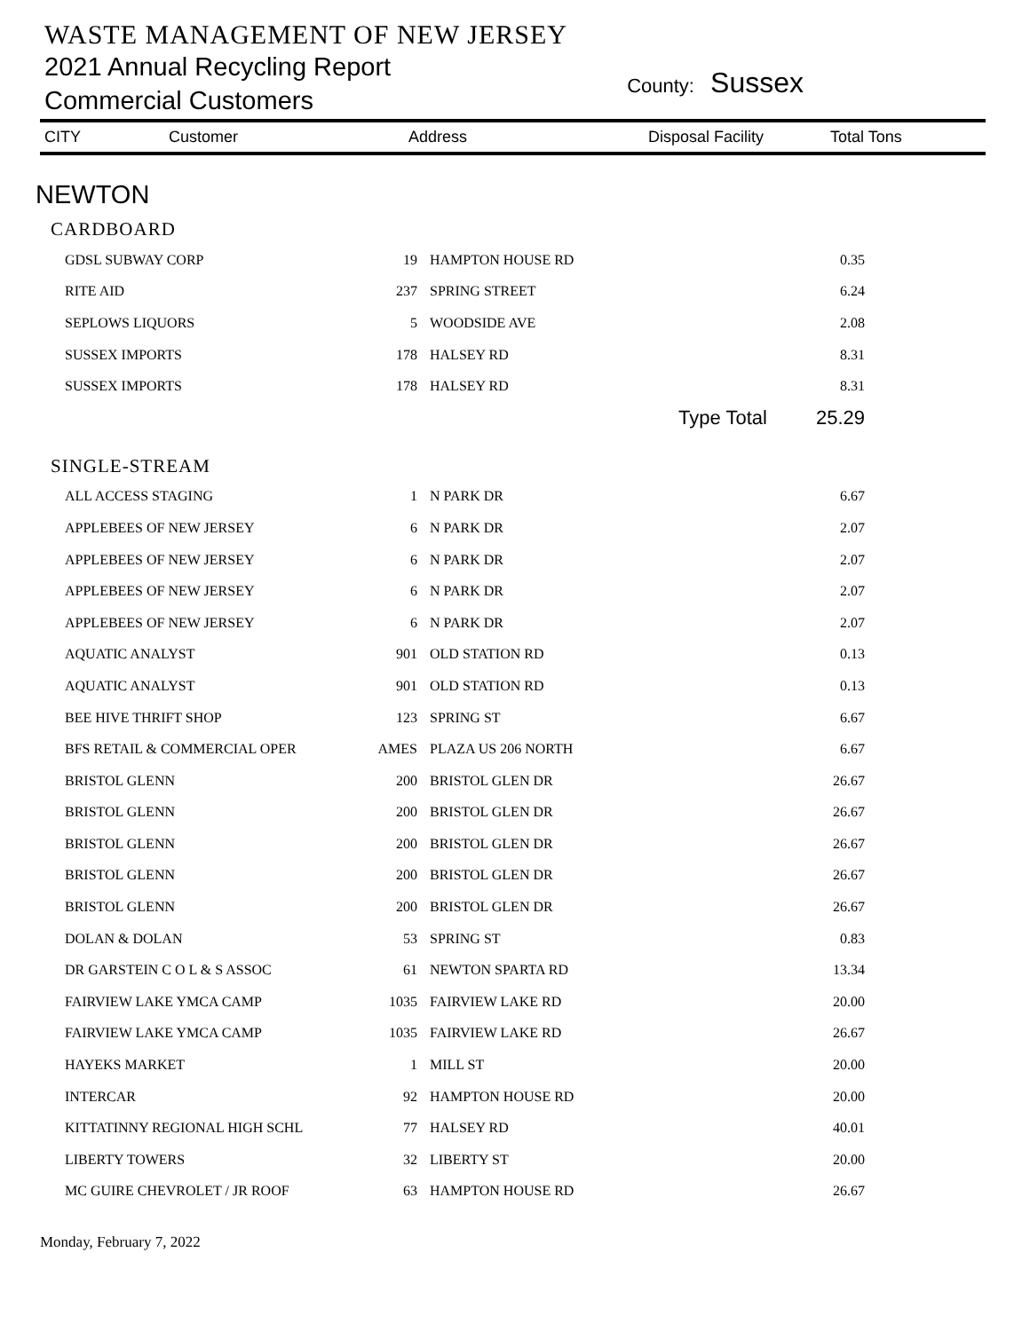WASTE MANAGEMENT OF NEW JERSEY
2021 Annual Recycling Report
Commercial Customers
County: Sussex
CITY Customer Address Disposal Facility Total Tons
NEWTON
CARDBOARD
| GDSL SUBWAY CORP | 19 | HAMPTON HOUSE RD | 0.35 |
| RITE AID | 237 | SPRING STREET | 6.24 |
| SEPLOWS LIQUORS | 5 | WOODSIDE AVE | 2.08 |
| SUSSEX IMPORTS | 178 | HALSEY RD | 8.31 |
| SUSSEX IMPORTS | 178 | HALSEY RD | 8.31 |
| | | Type Total | 25.29 |
SINGLE-STREAM
| ALL ACCESS STAGING | 1 | N PARK DR | 6.67 |
| APPLEBEES OF NEW JERSEY | 6 | N PARK DR | 2.07 |
| APPLEBEES OF NEW JERSEY | 6 | N PARK DR | 2.07 |
| APPLEBEES OF NEW JERSEY | 6 | N PARK DR | 2.07 |
| APPLEBEES OF NEW JERSEY | 6 | N PARK DR | 2.07 |
| AQUATIC ANALYST | 901 | OLD STATION RD | 0.13 |
| AQUATIC ANALYST | 901 | OLD STATION RD | 0.13 |
| BEE HIVE THRIFT SHOP | 123 | SPRING ST | 6.67 |
| BFS RETAIL & COMMERCIAL OPER | AMES | PLAZA US 206 NORTH | 6.67 |
| BRISTOL GLENN | 200 | BRISTOL GLEN DR | 26.67 |
| BRISTOL GLENN | 200 | BRISTOL GLEN DR | 26.67 |
| BRISTOL GLENN | 200 | BRISTOL GLEN DR | 26.67 |
| BRISTOL GLENN | 200 | BRISTOL GLEN DR | 26.67 |
| BRISTOL GLENN | 200 | BRISTOL GLEN DR | 26.67 |
| DOLAN & DOLAN | 53 | SPRING ST | 0.83 |
| DR GARSTEIN C O L & S ASSOC | 61 | NEWTON SPARTA RD | 13.34 |
| FAIRVIEW LAKE YMCA CAMP | 1035 | FAIRVIEW LAKE RD | 20.00 |
| FAIRVIEW LAKE YMCA CAMP | 1035 | FAIRVIEW LAKE RD | 26.67 |
| HAYEKS MARKET | 1 | MILL ST | 20.00 |
| INTERCAR | 92 | HAMPTON HOUSE RD | 20.00 |
| KITTATINNY REGIONAL HIGH SCHL | 77 | HALSEY RD | 40.01 |
| LIBERTY TOWERS | 32 | LIBERTY ST | 20.00 |
| MC GUIRE CHEVROLET / JR ROOF | 63 | HAMPTON HOUSE RD | 26.67 |
Monday, February 7, 2022